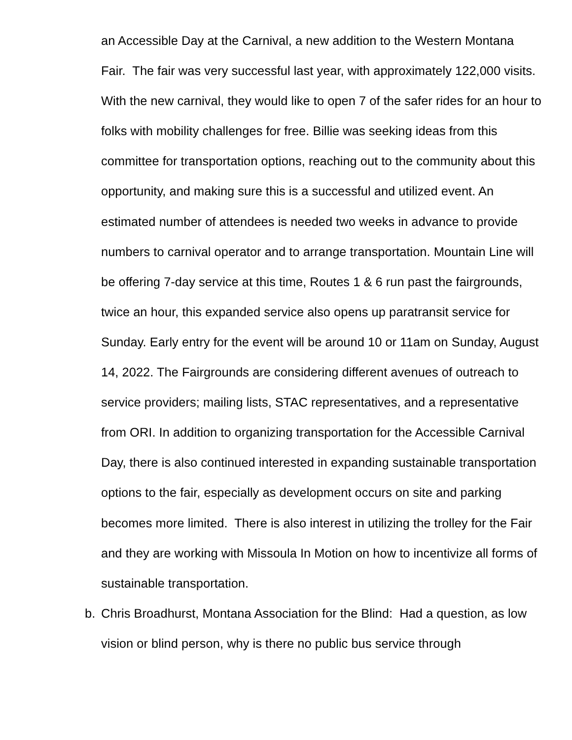an Accessible Day at the Carnival, a new addition to the Western Montana Fair. The fair was very successful last year, with approximately 122,000 visits. With the new carnival, they would like to open 7 of the safer rides for an hour to folks with mobility challenges for free. Billie was seeking ideas from this committee for transportation options, reaching out to the community about this opportunity, and making sure this is a successful and utilized event. An estimated number of attendees is needed two weeks in advance to provide numbers to carnival operator and to arrange transportation. Mountain Line will be offering 7-day service at this time, Routes 1 & 6 run past the fairgrounds, twice an hour, this expanded service also opens up paratransit service for Sunday. Early entry for the event will be around 10 or 11am on Sunday, August 14, 2022. The Fairgrounds are considering different avenues of outreach to service providers; mailing lists, STAC representatives, and a representative from ORI. In addition to organizing transportation for the Accessible Carnival Day, there is also continued interested in expanding sustainable transportation options to the fair, especially as development occurs on site and parking becomes more limited. There is also interest in utilizing the trolley for the Fair and they are working with Missoula In Motion on how to incentivize all forms of sustainable transportation.
b. Chris Broadhurst, Montana Association for the Blind: Had a question, as low vision or blind person, why is there no public bus service through